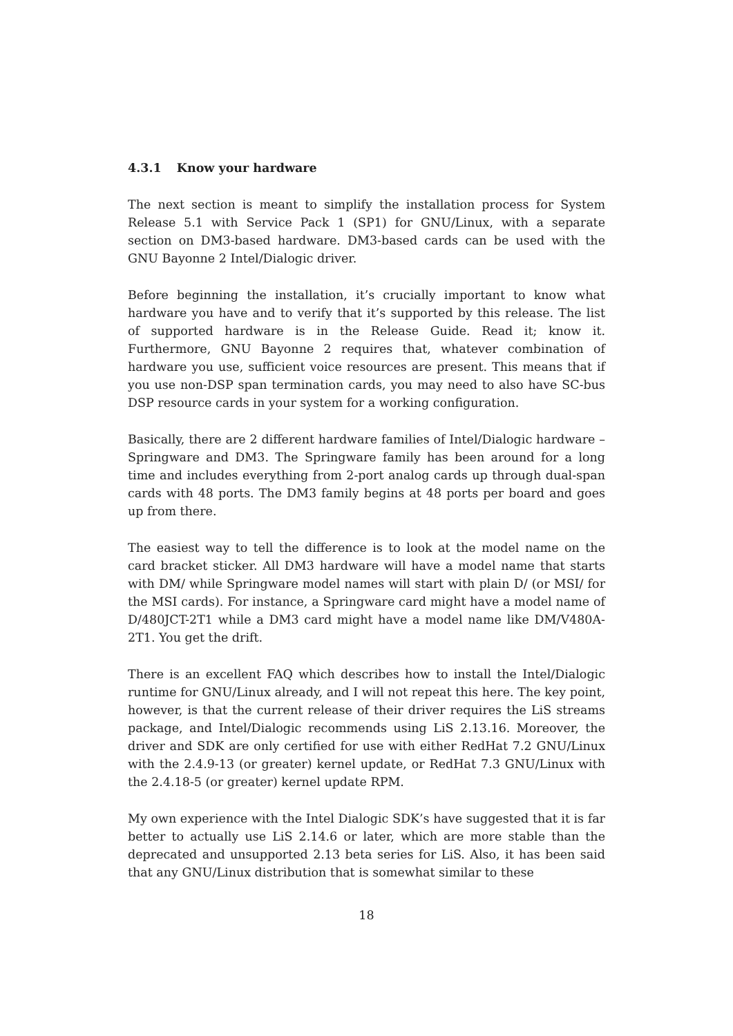4.3.1 Know your hardware
The next section is meant to simplify the installation process for System Release 5.1 with Service Pack 1 (SP1) for GNU/Linux, with a separate section on DM3-based hardware. DM3-based cards can be used with the GNU Bayonne 2 Intel/Dialogic driver.
Before beginning the installation, it’s crucially important to know what hardware you have and to verify that it’s supported by this release. The list of supported hardware is in the Release Guide. Read it; know it. Furthermore, GNU Bayonne 2 requires that, whatever combination of hardware you use, sufficient voice resources are present. This means that if you use non-DSP span termination cards, you may need to also have SC-bus DSP resource cards in your system for a working configuration.
Basically, there are 2 different hardware families of Intel/Dialogic hardware – Springware and DM3. The Springware family has been around for a long time and includes everything from 2-port analog cards up through dual-span cards with 48 ports. The DM3 family begins at 48 ports per board and goes up from there.
The easiest way to tell the difference is to look at the model name on the card bracket sticker. All DM3 hardware will have a model name that starts with DM/ while Springware model names will start with plain D/ (or MSI/ for the MSI cards). For instance, a Springware card might have a model name of D/480JCT-2T1 while a DM3 card might have a model name like DM/V480A-2T1. You get the drift.
There is an excellent FAQ which describes how to install the Intel/Dialogic runtime for GNU/Linux already, and I will not repeat this here. The key point, however, is that the current release of their driver requires the LiS streams package, and Intel/Dialogic recommends using LiS 2.13.16. Moreover, the driver and SDK are only certified for use with either RedHat 7.2 GNU/Linux with the 2.4.9-13 (or greater) kernel update, or RedHat 7.3 GNU/Linux with the 2.4.18-5 (or greater) kernel update RPM.
My own experience with the Intel Dialogic SDK’s have suggested that it is far better to actually use LiS 2.14.6 or later, which are more stable than the deprecated and unsupported 2.13 beta series for LiS. Also, it has been said that any GNU/Linux distribution that is somewhat similar to these
18